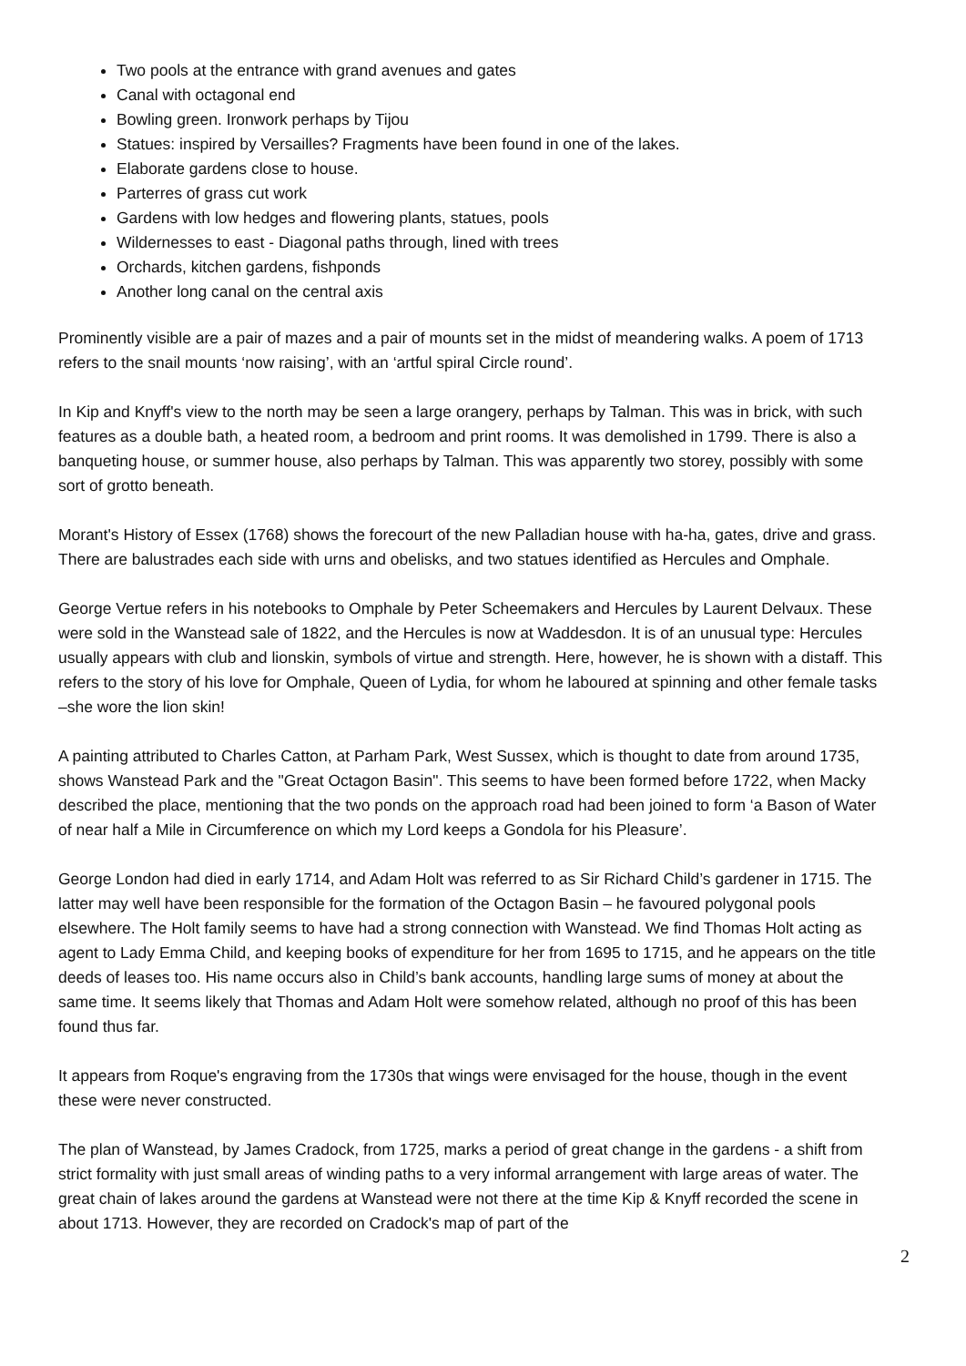Two pools at the entrance with grand avenues and gates
Canal with octagonal end
Bowling green. Ironwork perhaps by Tijou
Statues: inspired by Versailles? Fragments have been found in one of the lakes.
Elaborate gardens close to house.
Parterres of grass cut work
Gardens with low hedges and flowering plants, statues, pools
Wildernesses to east - Diagonal paths through, lined with trees
Orchards, kitchen gardens, fishponds
Another long canal on the central axis
Prominently visible are a pair of mazes and a pair of mounts set in the midst of meandering walks. A poem of 1713 refers to the snail mounts ‘now raising’, with an ‘artful spiral Circle round’.
In Kip and Knyff's view to the north may be seen a large orangery, perhaps by Talman. This was in brick, with such features as a double bath, a heated room, a bedroom and print rooms. It was demolished in 1799. There is also a banqueting house, or summer house, also perhaps by Talman. This was apparently two storey, possibly with some sort of grotto beneath.
Morant's History of Essex (1768) shows the forecourt of the new Palladian house with ha-ha, gates, drive and grass. There are balustrades each side with urns and obelisks, and two statues identified as Hercules and Omphale.
George Vertue refers in his notebooks to Omphale by Peter Scheemakers and Hercules by Laurent Delvaux. These were sold in the Wanstead sale of 1822, and the Hercules is now at Waddesdon. It is of an unusual type: Hercules usually appears with club and lionskin, symbols of virtue and strength. Here, however, he is shown with a distaff. This refers to the story of his love for Omphale, Queen of Lydia, for whom he laboured at spinning and other female tasks –she wore the lion skin!
A painting attributed to Charles Catton, at Parham Park, West Sussex, which is thought to date from around 1735, shows Wanstead Park and the "Great Octagon Basin". This seems to have been formed before 1722, when Macky described the place, mentioning that the two ponds on the approach road had been joined to form ‘a Bason of Water of near half a Mile in Circumference on which my Lord keeps a Gondola for his Pleasure’.
George London had died in early 1714, and Adam Holt was referred to as Sir Richard Child’s gardener in 1715. The latter may well have been responsible for the formation of the Octagon Basin – he favoured polygonal pools elsewhere. The Holt family seems to have had a strong connection with Wanstead. We find Thomas Holt acting as agent to Lady Emma Child, and keeping books of expenditure for her from 1695 to 1715, and he appears on the title deeds of leases too. His name occurs also in Child’s bank accounts, handling large sums of money at about the same time. It seems likely that Thomas and Adam Holt were somehow related, although no proof of this has been found thus far.
It appears from Roque's engraving from the 1730s that wings were envisaged for the house, though in the event these were never constructed.
The plan of Wanstead, by James Cradock, from 1725, marks a period of great change in the gardens - a shift from strict formality with just small areas of winding paths to a very informal arrangement with large areas of water. The great chain of lakes around the gardens at Wanstead were not there at the time Kip & Knyff recorded the scene in about 1713. However, they are recorded on Cradock's map of part of the
2